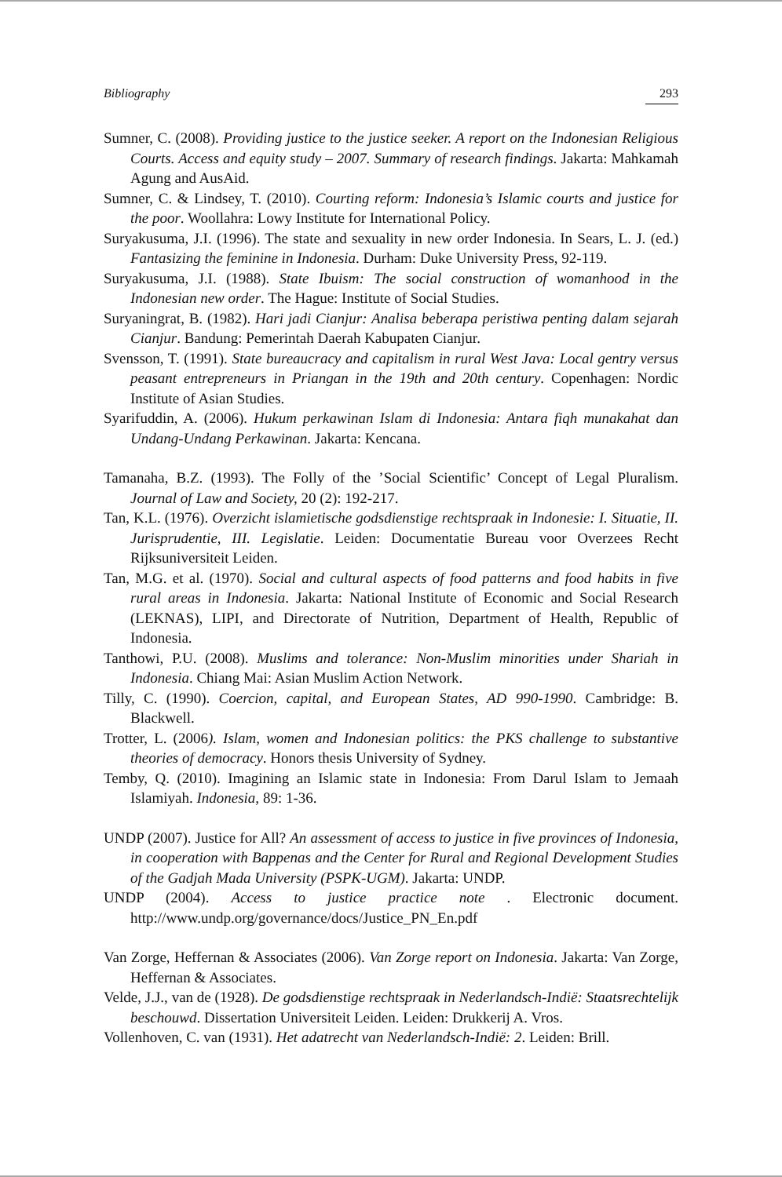Bibliography 293
Sumner, C. (2008). Providing justice to the justice seeker. A report on the Indonesian Religious Courts. Access and equity study – 2007. Summary of research findings. Jakarta: Mahkamah Agung and AusAid.
Sumner, C. & Lindsey, T. (2010). Courting reform: Indonesia’s Islamic courts and justice for the poor. Woollahra: Lowy Institute for International Policy.
Suryakusuma, J.I. (1996). The state and sexuality in new order Indonesia. In Sears, L. J. (ed.) Fantasizing the feminine in Indonesia. Durham: Duke University Press, 92-119.
Suryakusuma, J.I. (1988). State Ibuism: The social construction of womanhood in the Indonesian new order. The Hague: Institute of Social Studies.
Suryaningrat, B. (1982). Hari jadi Cianjur: Analisa beberapa peristiwa penting dalam sejarah Cianjur. Bandung: Pemerintah Daerah Kabupaten Cianjur.
Svensson, T. (1991). State bureaucracy and capitalism in rural West Java: Local gentry versus peasant entrepreneurs in Priangan in the 19th and 20th century. Copenhagen: Nordic Institute of Asian Studies.
Syarifuddin, A. (2006). Hukum perkawinan Islam di Indonesia: Antara fiqh munakahat dan Undang-Undang Perkawinan. Jakarta: Kencana.
Tamanaha, B.Z. (1993). The Folly of the ’Social Scientific’ Concept of Legal Pluralism. Journal of Law and Society, 20 (2): 192-217.
Tan, K.L. (1976). Overzicht islamietische godsdienstige rechtspraak in Indonesie: I. Situatie, II. Jurisprudentie, III. Legislatie. Leiden: Documentatie Bureau voor Overzees Recht Rijksuniversiteit Leiden.
Tan, M.G. et al. (1970). Social and cultural aspects of food patterns and food habits in five rural areas in Indonesia. Jakarta: National Institute of Economic and Social Research (LEKNAS), LIPI, and Directorate of Nutrition, Department of Health, Republic of Indonesia.
Tanthowi, P.U. (2008). Muslims and tolerance: Non-Muslim minorities under Shariah in Indonesia. Chiang Mai: Asian Muslim Action Network.
Tilly, C. (1990). Coercion, capital, and European States, AD 990-1990. Cambridge: B. Blackwell.
Trotter, L. (2006). Islam, women and Indonesian politics: the PKS challenge to substantive theories of democracy. Honors thesis University of Sydney.
Temby, Q. (2010). Imagining an Islamic state in Indonesia: From Darul Islam to Jemaah Islamiyah. Indonesia, 89: 1-36.
UNDP (2007). Justice for All? An assessment of access to justice in five provinces of Indonesia, in cooperation with Bappenas and the Center for Rural and Regional Development Studies of the Gadjah Mada University (PSPK-UGM). Jakarta: UNDP.
UNDP (2004). Access to justice practice note . Electronic document. http://www.undp.org/governance/docs/Justice_PN_En.pdf
Van Zorge, Heffernan & Associates (2006). Van Zorge report on Indonesia. Jakarta: Van Zorge, Heffernan & Associates.
Velde, J.J., van de (1928). De godsdienstige rechtspraak in Nederlandsch-Indië: Staatsrechtelijk beschouwd. Dissertation Universiteit Leiden. Leiden: Drukkerij A. Vros.
Vollenhoven, C. van (1931). Het adatrecht van Nederlandsch-Indië: 2. Leiden: Brill.